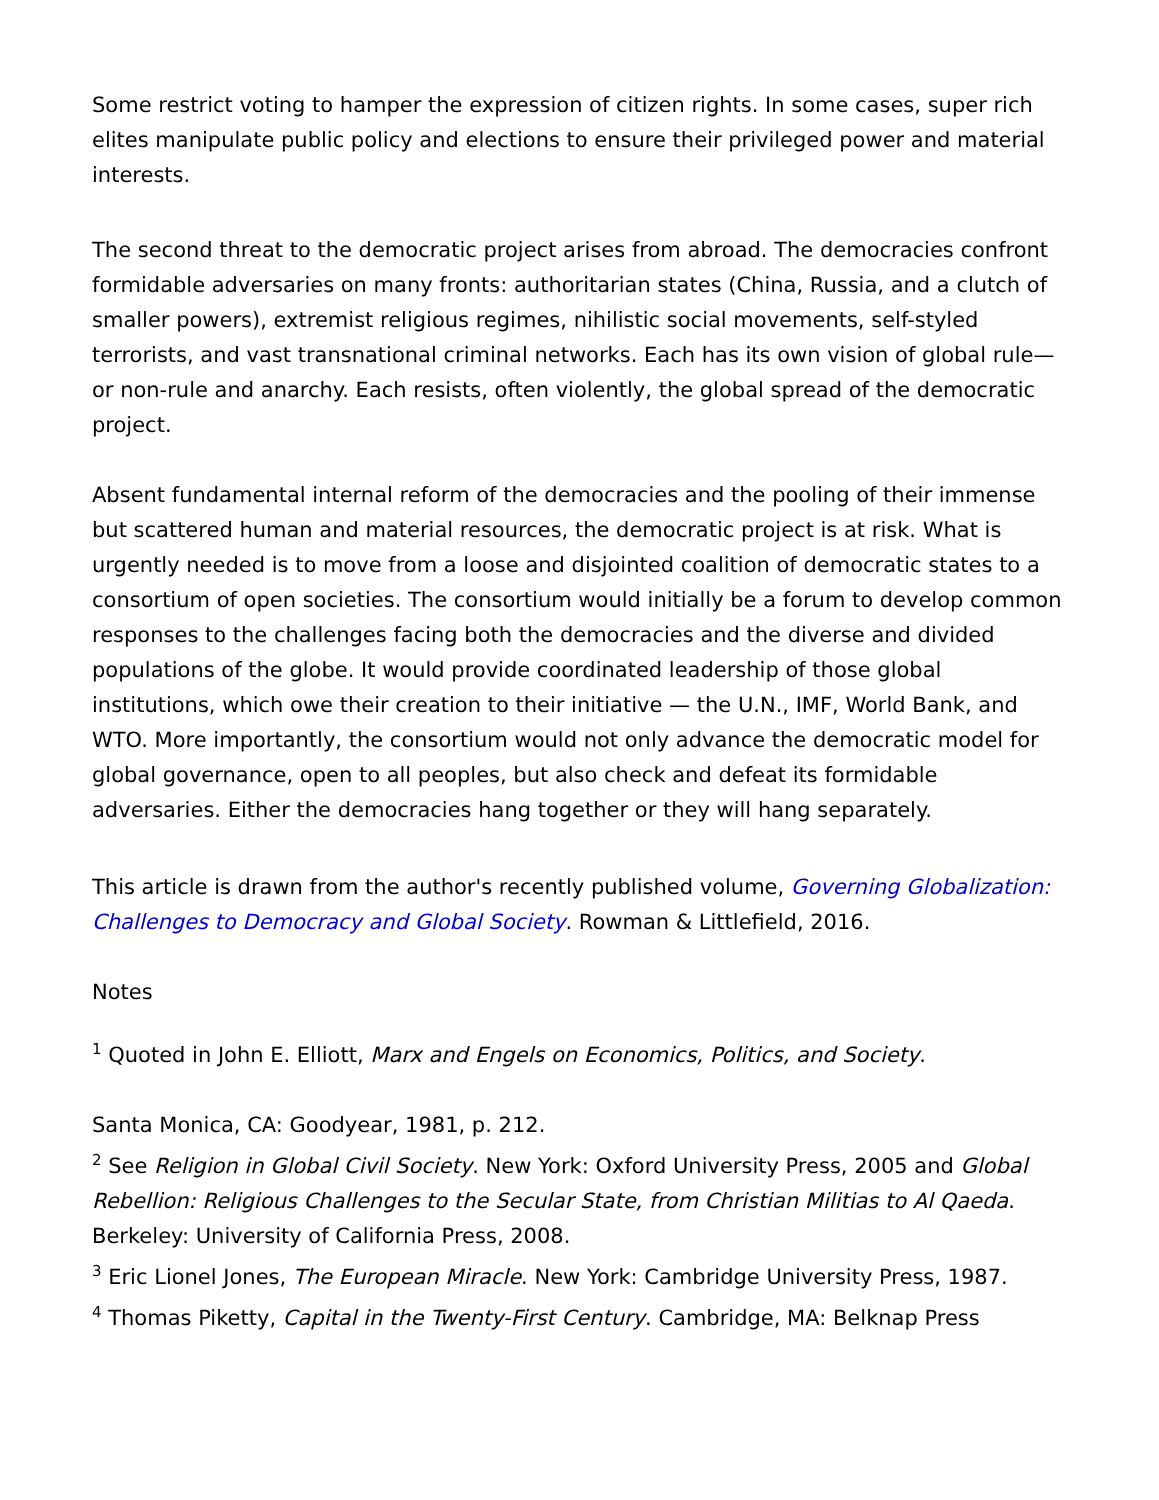Some restrict voting to hamper the expression of citizen rights. In some cases, super rich elites manipulate public policy and elections to ensure their privileged power and material interests.
The second threat to the democratic project arises from abroad. The democracies confront formidable adversaries on many fronts: authoritarian states (China, Russia, and a clutch of smaller powers), extremist religious regimes, nihilistic social movements, self-styled terrorists, and vast transnational criminal networks. Each has its own vision of global rule—or non-rule and anarchy. Each resists, often violently, the global spread of the democratic project.
Absent fundamental internal reform of the democracies and the pooling of their immense but scattered human and material resources, the democratic project is at risk. What is urgently needed is to move from a loose and disjointed coalition of democratic states to a consortium of open societies. The consortium would initially be a forum to develop common responses to the challenges facing both the democracies and the diverse and divided populations of the globe. It would provide coordinated leadership of those global institutions, which owe their creation to their initiative — the U.N., IMF, World Bank, and WTO. More importantly, the consortium would not only advance the democratic model for global governance, open to all peoples, but also check and defeat its formidable adversaries. Either the democracies hang together or they will hang separately.
This article is drawn from the author's recently published volume, Governing Globalization: Challenges to Democracy and Global Society. Rowman & Littlefield, 2016.
Notes
<sup>1</sup> Quoted in John E. Elliott, Marx and Engels on Economics, Politics, and Society.
Santa Monica, CA: Goodyear, 1981, p. 212.
<sup>2</sup> See Religion in Global Civil Society. New York: Oxford University Press, 2005 and Global Rebellion: Religious Challenges to the Secular State, from Christian Militias to Al Qaeda. Berkeley: University of California Press, 2008.
<sup>3</sup> Eric Lionel Jones, The European Miracle. New York: Cambridge University Press, 1987.
<sup>4</sup> Thomas Piketty, Capital in the Twenty-First Century. Cambridge, MA: Belknap Press